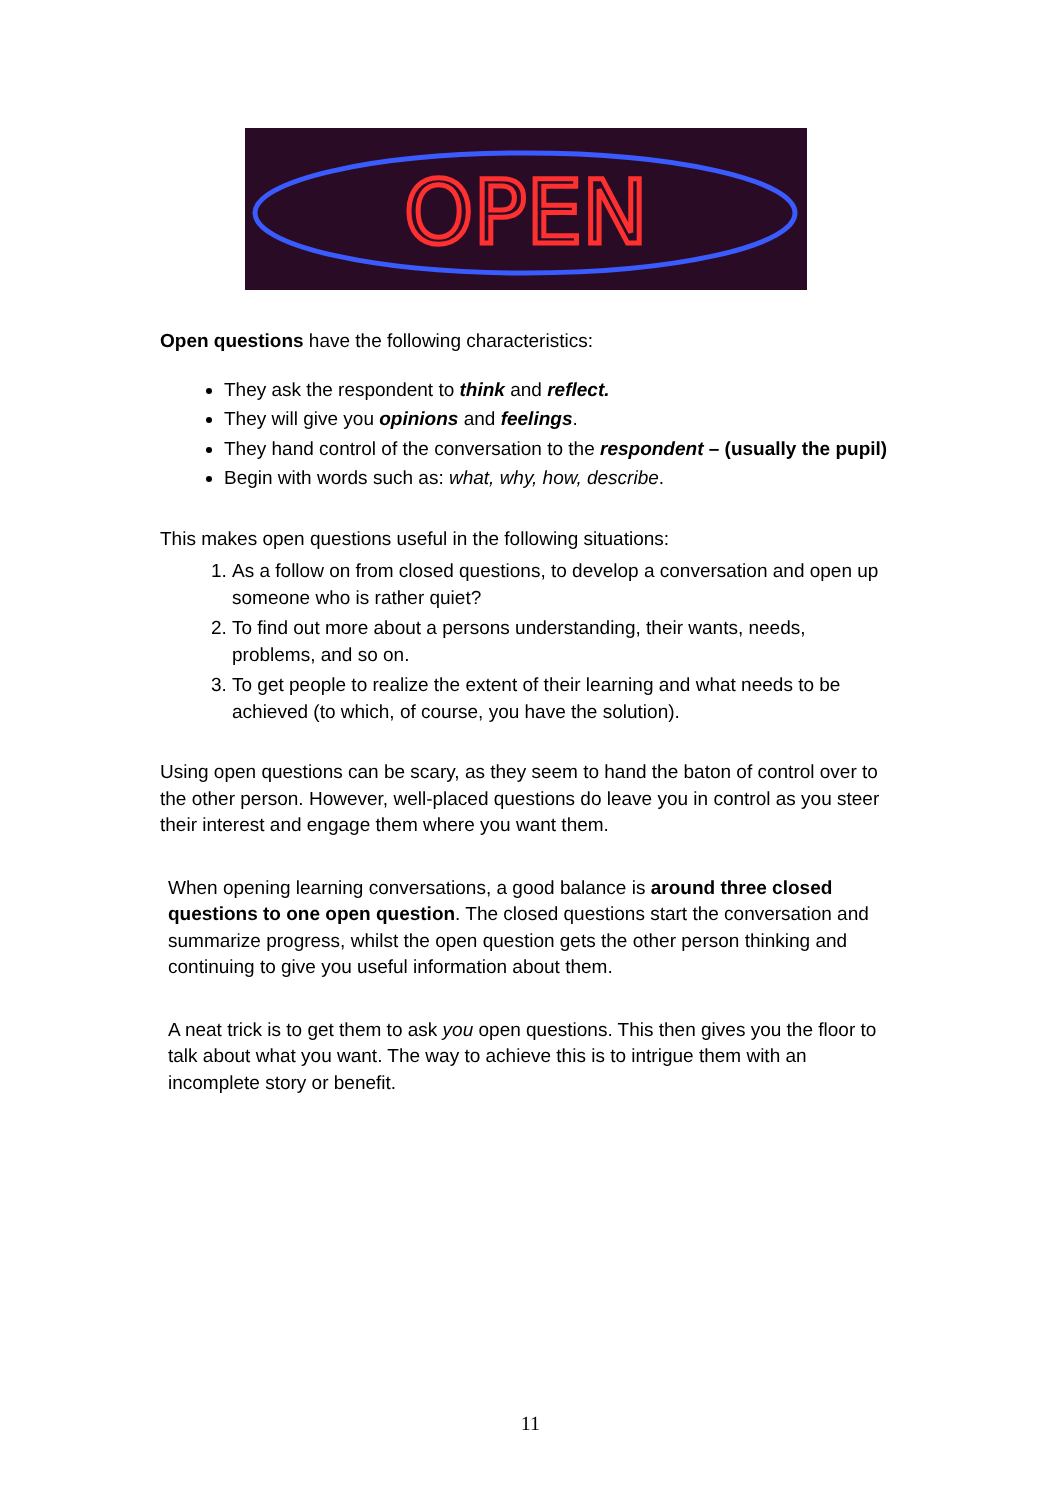OPEN
Open questions have the following characteristics:
They ask the respondent to think and reflect.
They will give you opinions and feelings.
They hand control of the conversation to the respondent – (usually the pupil)
Begin with words such as: what, why, how, describe.
This makes open questions useful in the following situations:
1. As a follow on from closed questions, to develop a conversation and open up someone who is rather quiet?
2. To find out more about a persons understanding, their wants, needs, problems, and so on.
3. To get people to realize the extent of their learning and what needs to be achieved (to which, of course, you have the solution).
Using open questions can be scary, as they seem to hand the baton of control over to the other person. However, well-placed questions do leave you in control as you steer their interest and engage them where you want them.
When opening learning conversations, a good balance is around three closed questions to one open question. The closed questions start the conversation and summarize progress, whilst the open question gets the other person thinking and continuing to give you useful information about them.
A neat trick is to get them to ask you open questions. This then gives you the floor to talk about what you want. The way to achieve this is to intrigue them with an incomplete story or benefit.
11